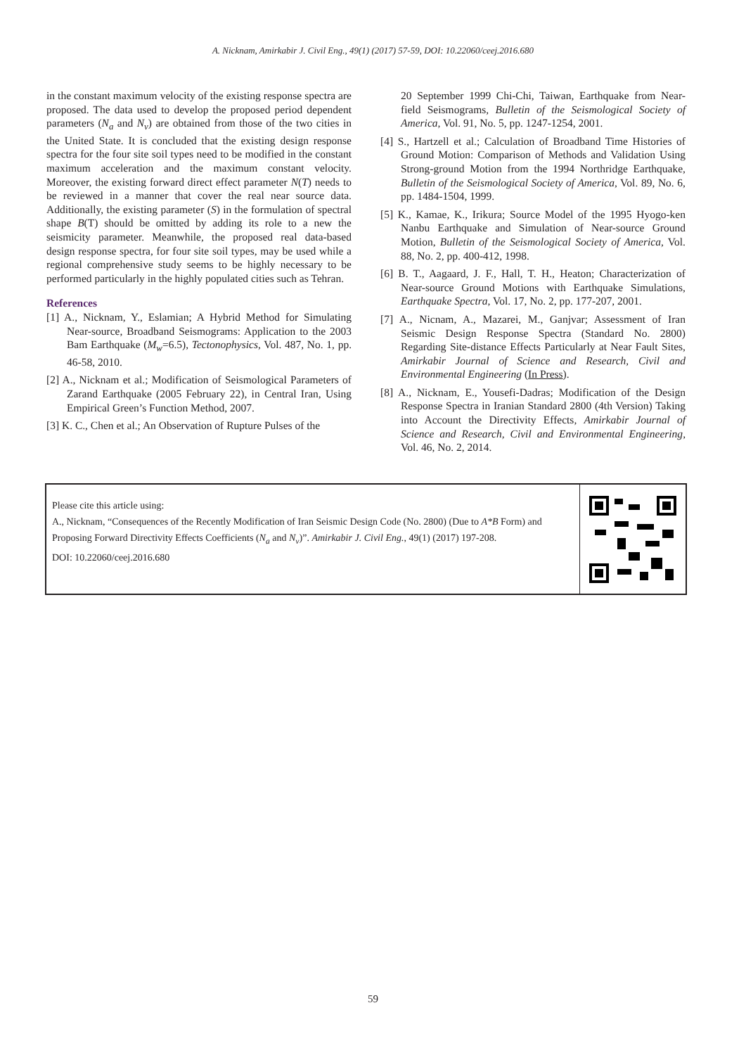A. Nicknam, Amirkabir J. Civil Eng., 49(1) (2017) 57-59, DOI: 10.22060/ceej.2016.680
in the constant maximum velocity of the existing response spectra are proposed. The data used to develop the proposed period dependent parameters (N<sub>a</sub> and N<sub>v</sub>) are obtained from those of the two cities in the United State. It is concluded that the existing design response spectra for the four site soil types need to be modified in the constant maximum acceleration and the maximum constant velocity. Moreover, the existing forward direct effect parameter N(T) needs to be reviewed in a manner that cover the real near source data. Additionally, the existing parameter (S) in the formulation of spectral shape B(T) should be omitted by adding its role to a new the seismicity parameter. Meanwhile, the proposed real data-based design response spectra, for four site soil types, may be used while a regional comprehensive study seems to be highly necessary to be performed particularly in the highly populated cities such as Tehran.
References
[1] A., Nicknam, Y., Eslamian; A Hybrid Method for Simulating Near-source, Broadband Seismograms: Application to the 2003 Bam Earthquake (M<sub>w</sub>=6.5), Tectonophysics, Vol. 487, No. 1, pp. 46-58, 2010.
[2] A., Nicknam et al.; Modification of Seismological Parameters of Zarand Earthquake (2005 February 22), in Central Iran, Using Empirical Green’s Function Method, 2007.
[3] K. C., Chen et al.; An Observation of Rupture Pulses of the
20 September 1999 Chi-Chi, Taiwan, Earthquake from Near-field Seismograms, Bulletin of the Seismological Society of America, Vol. 91, No. 5, pp. 1247-1254, 2001.
[4] S., Hartzell et al.; Calculation of Broadband Time Histories of Ground Motion: Comparison of Methods and Validation Using Strong-ground Motion from the 1994 Northridge Earthquake, Bulletin of the Seismological Society of America, Vol. 89, No. 6, pp. 1484-1504, 1999.
[5] K., Kamae, K., Irikura; Source Model of the 1995 Hyogo-ken Nanbu Earthquake and Simulation of Near-source Ground Motion, Bulletin of the Seismological Society of America, Vol. 88, No. 2, pp. 400-412, 1998.
[6] B. T., Aagaard, J. F., Hall, T. H., Heaton; Characterization of Near-source Ground Motions with Earthquake Simulations, Earthquake Spectra, Vol. 17, No. 2, pp. 177-207, 2001.
[7] A., Nicnam, A., Mazarei, M., Ganjvar; Assessment of Iran Seismic Design Response Spectra (Standard No. 2800) Regarding Site-distance Effects Particularly at Near Fault Sites, Amirkabir Journal of Science and Research, Civil and Environmental Engineering (In Press).
[8] A., Nicknam, E., Yousefi-Dadras; Modification of the Design Response Spectra in Iranian Standard 2800 (4th Version) Taking into Account the Directivity Effects, Amirkabir Journal of Science and Research, Civil and Environmental Engineering, Vol. 46, No. 2, 2014.
Please cite this article using:
A., Nicknam, “Consequences of the Recently Modification of Iran Seismic Design Code (No. 2800) (Due to A*B Form) and Proposing Forward Directivity Effects Coefficients (N<sub>a</sub> and N<sub>v</sub>)”. Amirkabir J. Civil Eng., 49(1) (2017) 197-208.
DOI: 10.22060/ceej.2016.680
59